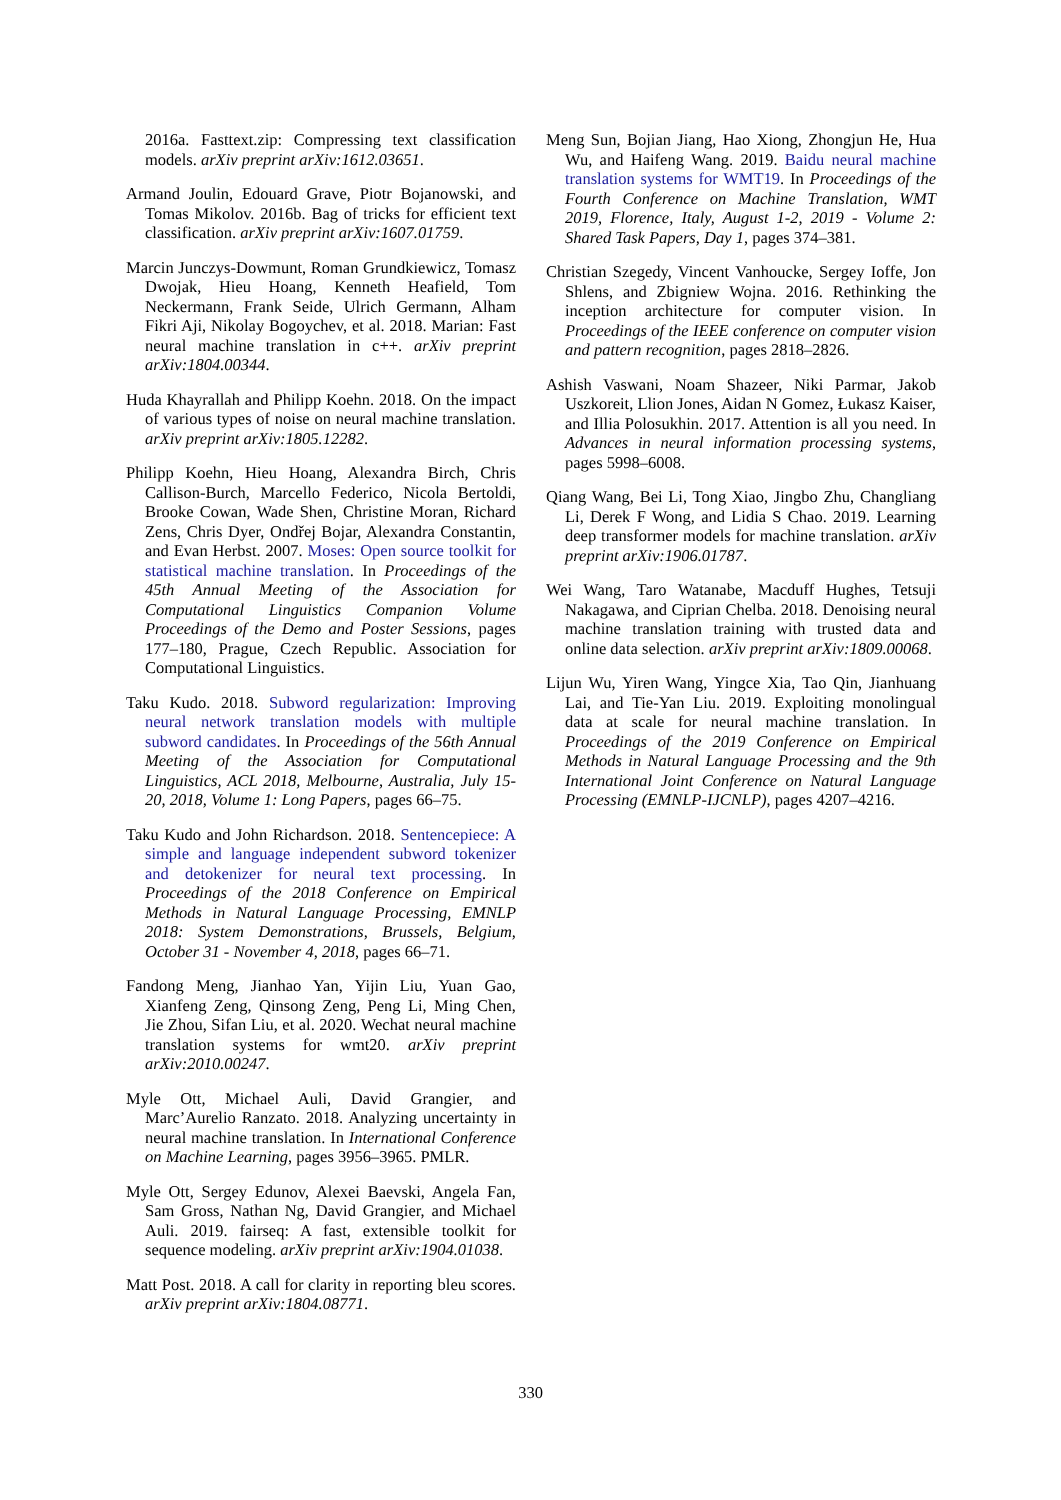2016a. Fasttext.zip: Compressing text classification models. arXiv preprint arXiv:1612.03651.
Armand Joulin, Edouard Grave, Piotr Bojanowski, and Tomas Mikolov. 2016b. Bag of tricks for efficient text classification. arXiv preprint arXiv:1607.01759.
Marcin Junczys-Dowmunt, Roman Grundkiewicz, Tomasz Dwojak, Hieu Hoang, Kenneth Heafield, Tom Neckermann, Frank Seide, Ulrich Germann, Alham Fikri Aji, Nikolay Bogoychev, et al. 2018. Marian: Fast neural machine translation in c++. arXiv preprint arXiv:1804.00344.
Huda Khayrallah and Philipp Koehn. 2018. On the impact of various types of noise on neural machine translation. arXiv preprint arXiv:1805.12282.
Philipp Koehn, Hieu Hoang, Alexandra Birch, Chris Callison-Burch, Marcello Federico, Nicola Bertoldi, Brooke Cowan, Wade Shen, Christine Moran, Richard Zens, Chris Dyer, Ondřej Bojar, Alexandra Constantin, and Evan Herbst. 2007. Moses: Open source toolkit for statistical machine translation. In Proceedings of the 45th Annual Meeting of the Association for Computational Linguistics Companion Volume Proceedings of the Demo and Poster Sessions, pages 177–180, Prague, Czech Republic. Association for Computational Linguistics.
Taku Kudo. 2018. Subword regularization: Improving neural network translation models with multiple subword candidates. In Proceedings of the 56th Annual Meeting of the Association for Computational Linguistics, ACL 2018, Melbourne, Australia, July 15-20, 2018, Volume 1: Long Papers, pages 66–75.
Taku Kudo and John Richardson. 2018. Sentencepiece: A simple and language independent subword tokenizer and detokenizer for neural text processing. In Proceedings of the 2018 Conference on Empirical Methods in Natural Language Processing, EMNLP 2018: System Demonstrations, Brussels, Belgium, October 31 - November 4, 2018, pages 66–71.
Fandong Meng, Jianhao Yan, Yijin Liu, Yuan Gao, Xianfeng Zeng, Qinsong Zeng, Peng Li, Ming Chen, Jie Zhou, Sifan Liu, et al. 2020. Wechat neural machine translation systems for wmt20. arXiv preprint arXiv:2010.00247.
Myle Ott, Michael Auli, David Grangier, and Marc’Aurelio Ranzato. 2018. Analyzing uncertainty in neural machine translation. In International Conference on Machine Learning, pages 3956–3965. PMLR.
Myle Ott, Sergey Edunov, Alexei Baevski, Angela Fan, Sam Gross, Nathan Ng, David Grangier, and Michael Auli. 2019. fairseq: A fast, extensible toolkit for sequence modeling. arXiv preprint arXiv:1904.01038.
Matt Post. 2018. A call for clarity in reporting bleu scores. arXiv preprint arXiv:1804.08771.
Meng Sun, Bojian Jiang, Hao Xiong, Zhongjun He, Hua Wu, and Haifeng Wang. 2019. Baidu neural machine translation systems for WMT19. In Proceedings of the Fourth Conference on Machine Translation, WMT 2019, Florence, Italy, August 1-2, 2019 - Volume 2: Shared Task Papers, Day 1, pages 374–381.
Christian Szegedy, Vincent Vanhoucke, Sergey Ioffe, Jon Shlens, and Zbigniew Wojna. 2016. Rethinking the inception architecture for computer vision. In Proceedings of the IEEE conference on computer vision and pattern recognition, pages 2818–2826.
Ashish Vaswani, Noam Shazeer, Niki Parmar, Jakob Uszkoreit, Llion Jones, Aidan N Gomez, Łukasz Kaiser, and Illia Polosukhin. 2017. Attention is all you need. In Advances in neural information processing systems, pages 5998–6008.
Qiang Wang, Bei Li, Tong Xiao, Jingbo Zhu, Changliang Li, Derek F Wong, and Lidia S Chao. 2019. Learning deep transformer models for machine translation. arXiv preprint arXiv:1906.01787.
Wei Wang, Taro Watanabe, Macduff Hughes, Tetsuji Nakagawa, and Ciprian Chelba. 2018. Denoising neural machine translation training with trusted data and online data selection. arXiv preprint arXiv:1809.00068.
Lijun Wu, Yiren Wang, Yingce Xia, Tao Qin, Jianhuang Lai, and Tie-Yan Liu. 2019. Exploiting monolingual data at scale for neural machine translation. In Proceedings of the 2019 Conference on Empirical Methods in Natural Language Processing and the 9th International Joint Conference on Natural Language Processing (EMNLP-IJCNLP), pages 4207–4216.
330